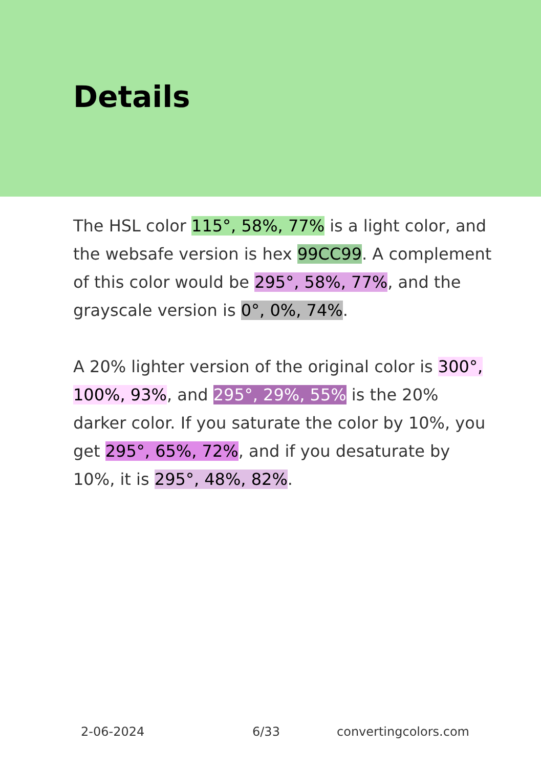Details
The HSL color 115°, 58%, 77% is a light color, and the websafe version is hex 99CC99. A complement of this color would be 295°, 58%, 77%, and the grayscale version is 0°, 0%, 74%.
A 20% lighter version of the original color is 300°, 100%, 93%, and 295°, 29%, 55% is the 20% darker color. If you saturate the color by 10%, you get 295°, 65%, 72%, and if you desaturate by 10%, it is 295°, 48%, 82%.
2-06-2024 6/33 convertingcolors.com